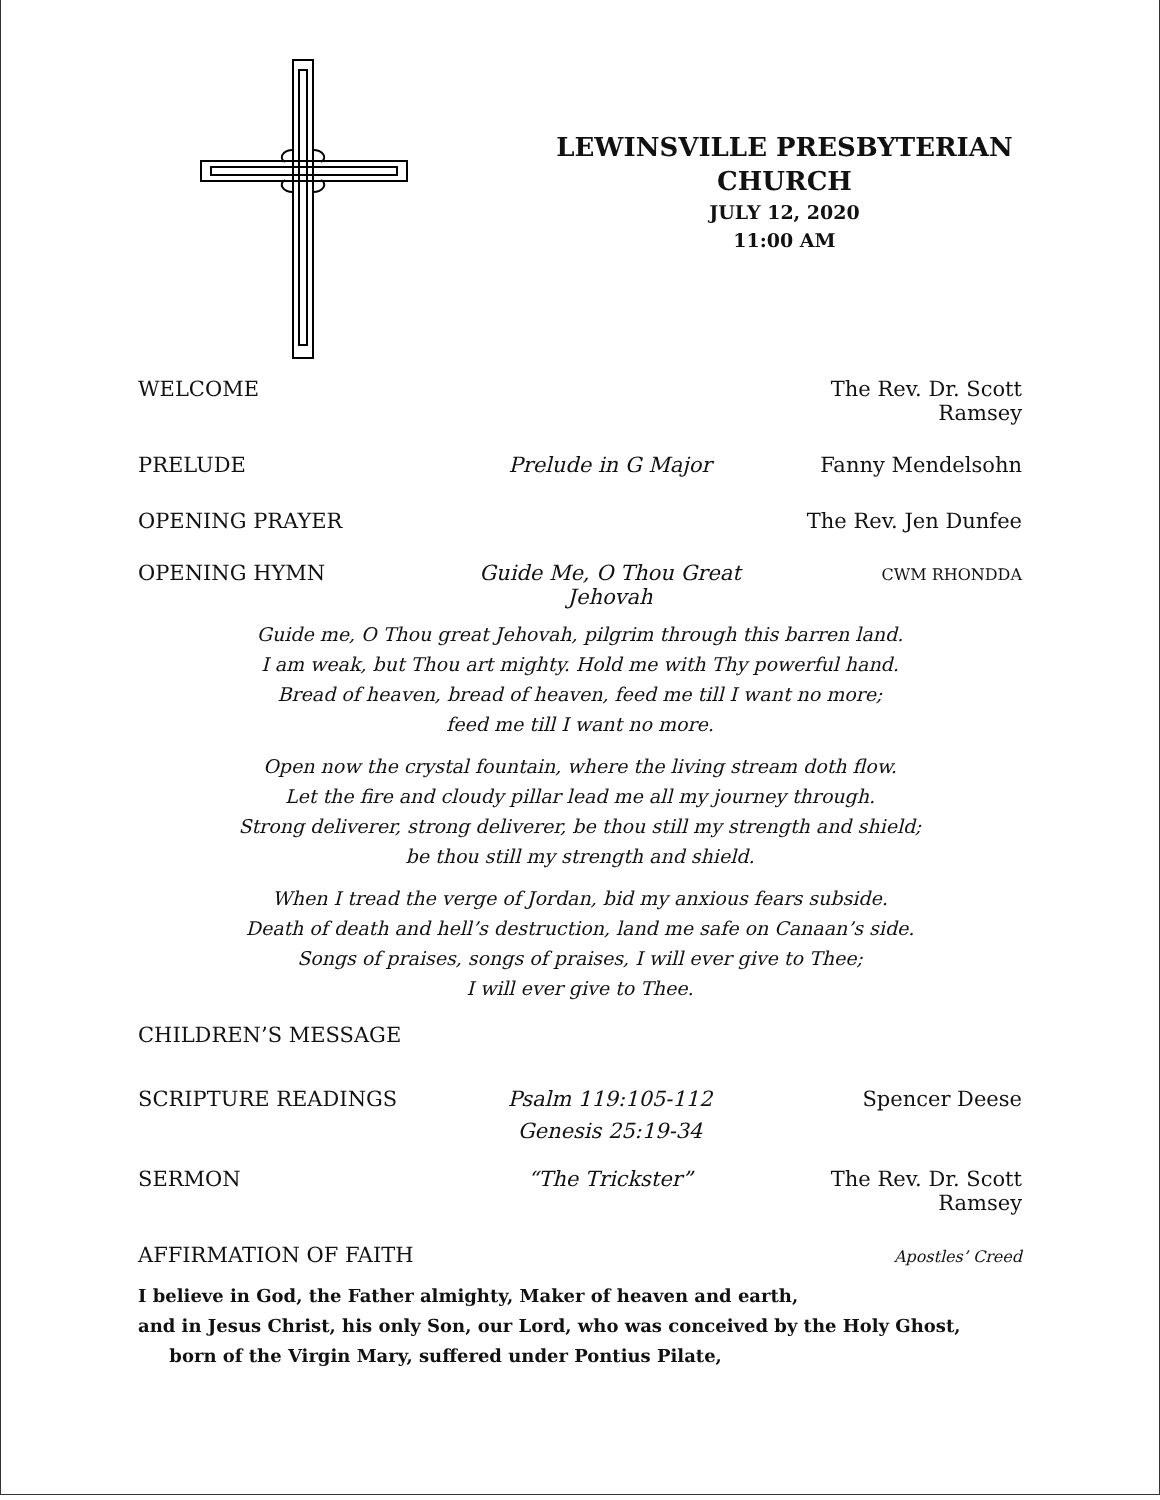LEWINSVILLE PRESBYTERIAN
CHURCH
JULY 12, 2020
11:00 AM
WELCOME The Rev. Dr. Scott Ramsey
PRELUDE Prelude in G Major Fanny Mendelsohn
OPENING PRAYER The Rev. Jen Dunfee
OPENING HYMN Guide Me, O Thou Great Jehovah
CWM RHONDDA
Guide me, O Thou great Jehovah, pilgrim through this barren land.
I am weak, but Thou art mighty. Hold me with Thy powerful hand.
Bread of heaven, bread of heaven, feed me till I want no more;
feed me till I want no more.
Open now the crystal fountain, where the living stream doth flow.
Let the fire and cloudy pillar lead me all my journey through.
Strong deliverer, strong deliverer, be thou still my strength and shield;
be thou still my strength and shield.
When I tread the verge of Jordan, bid my anxious fears subside.
Death of death and hell’s destruction, land me safe on Canaan’s side.
Songs of praises, songs of praises, I will ever give to Thee;
I will ever give to Thee.
CHILDREN’S MESSAGE
SCRIPTURE READINGS Psalm 119:105-112
Genesis 25:19-34
Spencer Deese
SERMON “The Trickster” The Rev. Dr. Scott Ramsey
AFFIRMATION OF FAITH
Apostles’ Creed
I believe in God, the Father almighty, Maker of heaven and earth,
and in Jesus Christ, his only Son, our Lord, who was conceived by the Holy Ghost,
born of the Virgin Mary, suffered under Pontius Pilate,